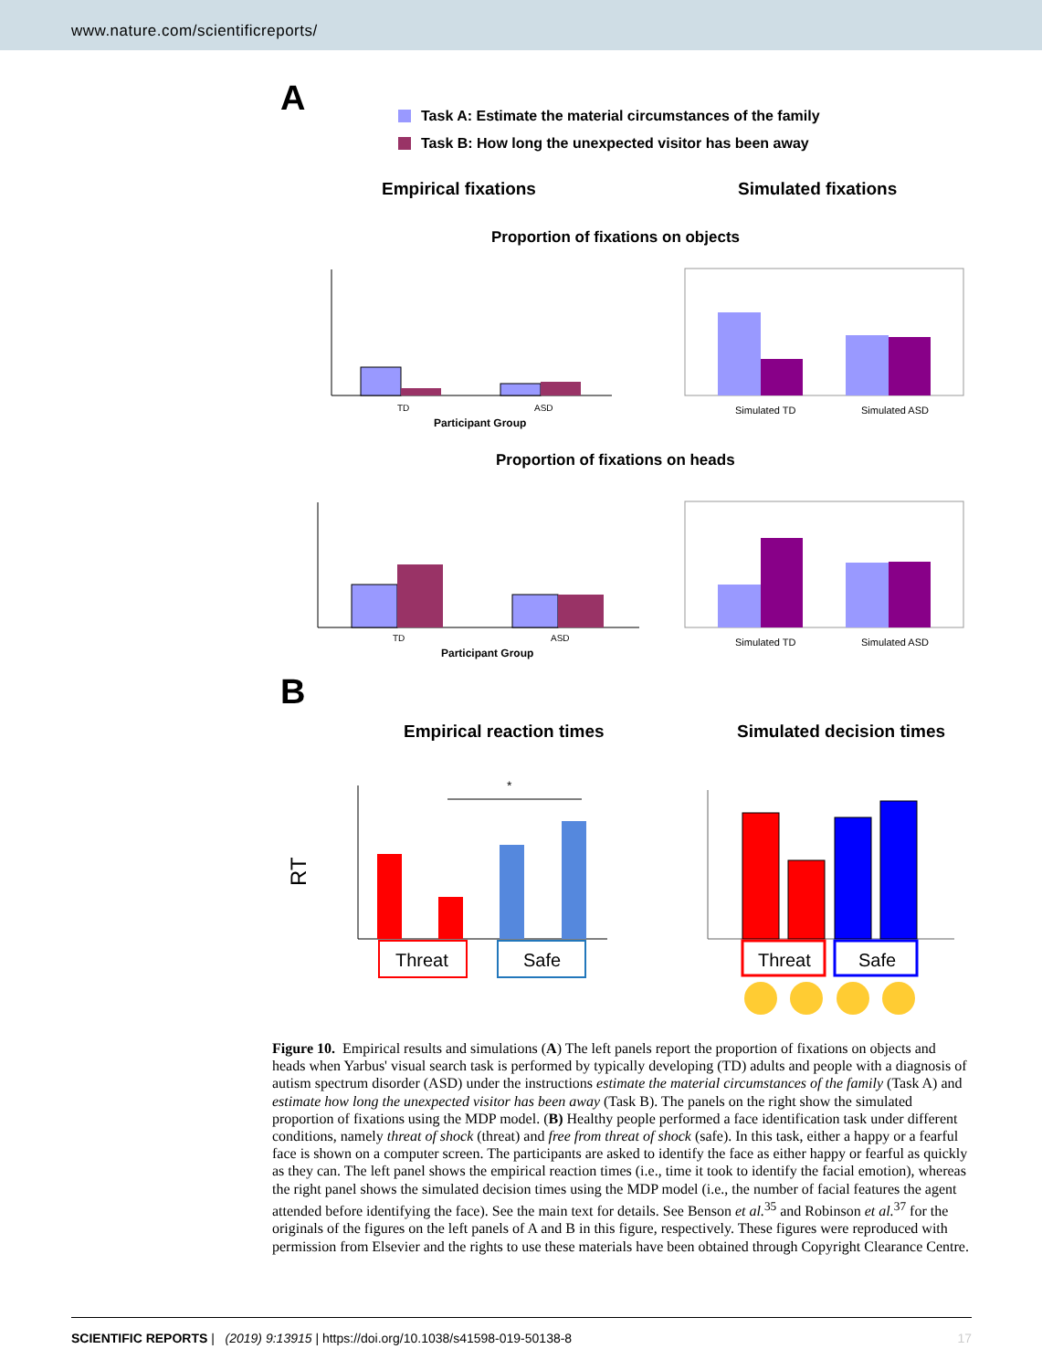www.nature.com/scientificreports/
A
Task A: Estimate the material circumstances of the family
Task B: How long the unexpected visitor has been away
Empirical fixations
Simulated fixations
Proportion of fixations on objects
TD
ASD
Participant Group
Simulated TD
Simulated ASD
Proportion of fixations on heads
TD
ASD
Participant Group
Simulated TD
Simulated ASD
B
Empirical reaction times
Simulated decision times
RT
*
Threat
Safe
Threat
Safe
Figure 10. Empirical results and simulations (A) The left panels report the proportion of fixations on objects and heads when Yarbus' visual search task is performed by typically developing (TD) adults and people with a diagnosis of autism spectrum disorder (ASD) under the instructions estimate the material circumstances of the family (Task A) and estimate how long the unexpected visitor has been away (Task B). The panels on the right show the simulated proportion of fixations using the MDP model. (B) Healthy people performed a face identification task under different conditions, namely threat of shock (threat) and free from threat of shock (safe). In this task, either a happy or a fearful face is shown on a computer screen. The participants are asked to identify the face as either happy or fearful as quickly as they can. The left panel shows the empirical reaction times (i.e., time it took to identify the facial emotion), whereas the right panel shows the simulated decision times using the MDP model (i.e., the number of facial features the agent attended before identifying the face). See the main text for details. See Benson et al.<sup>35</sup> and Robinson et al.<sup>37</sup> for the originals of the figures on the left panels of A and B in this figure, respectively. These figures were reproduced with permission from Elsevier and the rights to use these materials have been obtained through Copyright Clearance Centre.
SCIENTIFIC REPORTS | (2019) 9:13915 | https://doi.org/10.1038/s41598-019-50138-8 17